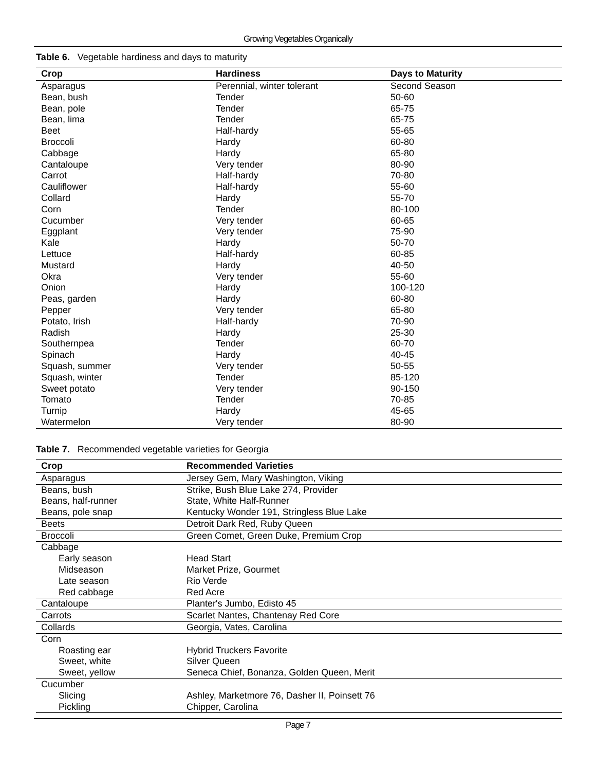Growing Vegetables Organically
Table 6. Vegetable hardiness and days to maturity
| Crop | Hardiness | Days to Maturity |
| --- | --- | --- |
| Asparagus | Perennial, winter tolerant | Second Season |
| Bean, bush | Tender | 50-60 |
| Bean, pole | Tender | 65-75 |
| Bean, lima | Tender | 65-75 |
| Beet | Half-hardy | 55-65 |
| Broccoli | Hardy | 60-80 |
| Cabbage | Hardy | 65-80 |
| Cantaloupe | Very tender | 80-90 |
| Carrot | Half-hardy | 70-80 |
| Cauliflower | Half-hardy | 55-60 |
| Collard | Hardy | 55-70 |
| Corn | Tender | 80-100 |
| Cucumber | Very tender | 60-65 |
| Eggplant | Very tender | 75-90 |
| Kale | Hardy | 50-70 |
| Lettuce | Half-hardy | 60-85 |
| Mustard | Hardy | 40-50 |
| Okra | Very tender | 55-60 |
| Onion | Hardy | 100-120 |
| Peas, garden | Hardy | 60-80 |
| Pepper | Very tender | 65-80 |
| Potato, Irish | Half-hardy | 70-90 |
| Radish | Hardy | 25-30 |
| Southernpea | Tender | 60-70 |
| Spinach | Hardy | 40-45 |
| Squash, summer | Very tender | 50-55 |
| Squash, winter | Tender | 85-120 |
| Sweet potato | Very tender | 90-150 |
| Tomato | Tender | 70-85 |
| Turnip | Hardy | 45-65 |
| Watermelon | Very tender | 80-90 |
Table 7. Recommended vegetable varieties for Georgia
| Crop | Recommended Varieties |
| --- | --- |
| Asparagus | Jersey Gem, Mary Washington, Viking |
| Beans, bush | Strike, Bush Blue Lake 274, Provider |
| Beans, half-runner | State, White Half-Runner |
| Beans, pole snap | Kentucky Wonder 191, Stringless Blue Lake |
| Beets | Detroit Dark Red, Ruby Queen |
| Broccoli | Green Comet, Green Duke, Premium Crop |
| Cabbage | |
| Early season | Head Start |
| Midseason | Market Prize, Gourmet |
| Late season | Rio Verde |
| Red cabbage | Red Acre |
| Cantaloupe | Planter's Jumbo, Edisto 45 |
| Carrots | Scarlet Nantes, Chantenay Red Core |
| Collards | Georgia, Vates, Carolina |
| Corn | |
| Roasting ear | Hybrid Truckers Favorite |
| Sweet, white | Silver Queen |
| Sweet, yellow | Seneca Chief, Bonanza, Golden Queen, Merit |
| Cucumber | |
| Slicing | Ashley, Marketmore 76, Dasher II, Poinsett 76 |
| Pickling | Chipper, Carolina |
Page 7